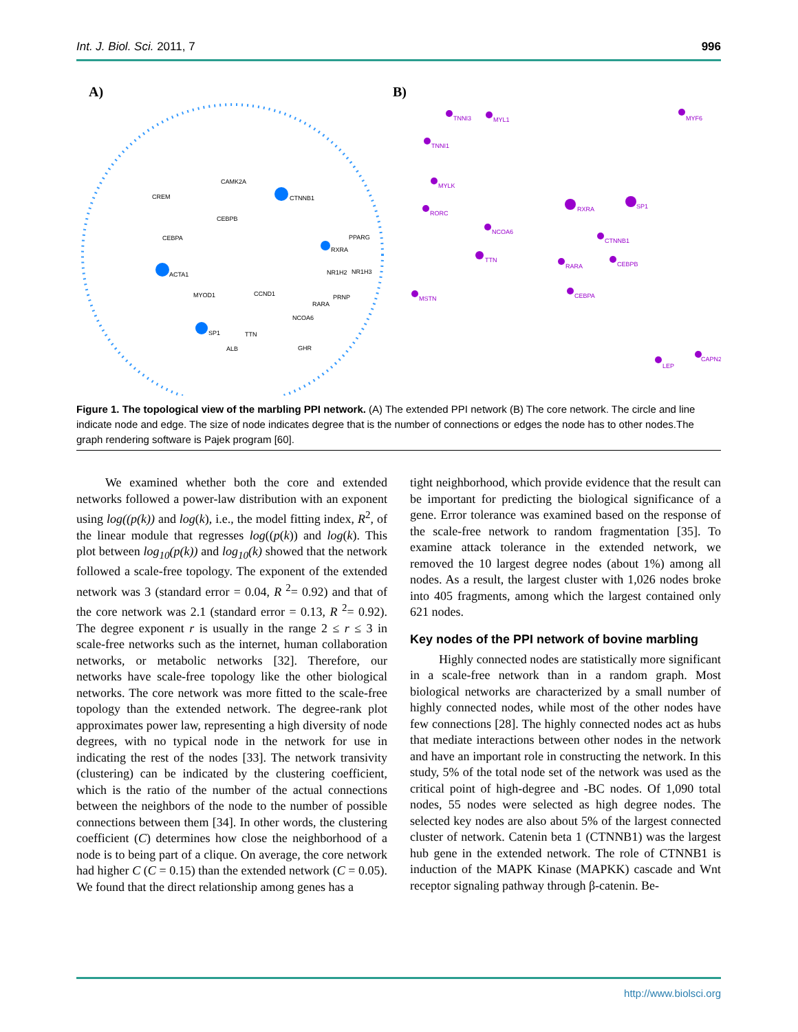Int. J. Biol. Sci. 2011, 7 996
A)
B)
CTNNB1
ACTA1
SP1
RXRA
CAMK2A
CREM
CEBPB
CEBPA
PPARG
NR1H2
NR1H3
MYOD1
CCND1
PRNP
RARA
NCOA6
TTN
ALB
GHR
RXRA
SP1
TNNI3
MYL1
TNNI1
MYLK
RORC
NCOA6
TTN
CTNNB1
RARA
CEBPB
CEBPA
MSTN
LEP
MYF6
CAPN2
Figure 1. The topological view of the marbling PPI network. (A) The extended PPI network (B) The core network. The circle and line indicate node and edge. The size of node indicates degree that is the number of connections or edges the node has to other nodes.The graph rendering software is Pajek program [60].
We examined whether both the core and extended networks followed a power-law distribution with an exponent using log((p(k)) and log(k), i.e., the model fitting index, R<sup>2</sup>, of the linear module that regresses log((p(k)) and log(k). This plot between log<sub>10</sub>(p(k)) and log<sub>10</sub>(k) showed that the network followed a scale-free topology. The exponent of the extended network was 3 (standard error = 0.04, R <sup>2</sup>= 0.92) and that of the core network was 2.1 (standard error = 0.13, R <sup>2</sup>= 0.92). The degree exponent r is usually in the range 2 ≤ r ≤ 3 in scale-free networks such as the internet, human collaboration networks, or metabolic networks [32]. Therefore, our networks have scale-free topology like the other biological networks. The core network was more fitted to the scale-free topology than the extended network. The degree-rank plot approximates power law, representing a high diversity of node degrees, with no typical node in the network for use in indicating the rest of the nodes [33]. The network transivity (clustering) can be indicated by the clustering coefficient, which is the ratio of the number of the actual connections between the neighbors of the node to the number of possible connections between them [34]. In other words, the clustering coefficient (C) determines how close the neighborhood of a node is to being part of a clique. On average, the core network had higher C (C = 0.15) than the extended network (C = 0.05). We found that the direct relationship among genes has a
tight neighborhood, which provide evidence that the result can be important for predicting the biological significance of a gene. Error tolerance was examined based on the response of the scale-free network to random fragmentation [35]. To examine attack tolerance in the extended network, we removed the 10 largest degree nodes (about 1%) among all nodes. As a result, the largest cluster with 1,026 nodes broke into 405 fragments, among which the largest contained only 621 nodes.
Key nodes of the PPI network of bovine marbling
Highly connected nodes are statistically more significant in a scale-free network than in a random graph. Most biological networks are characterized by a small number of highly connected nodes, while most of the other nodes have few connections [28]. The highly connected nodes act as hubs that mediate interactions between other nodes in the network and have an important role in constructing the network. In this study, 5% of the total node set of the network was used as the critical point of high-degree and -BC nodes. Of 1,090 total nodes, 55 nodes were selected as high degree nodes. The selected key nodes are also about 5% of the largest connected cluster of network. Catenin beta 1 (CTNNB1) was the largest hub gene in the extended network. The role of CTNNB1 is induction of the MAPK Kinase (MAPKK) cascade and Wnt receptor signaling pathway through β-catenin. Be-
http://www.biolsci.org